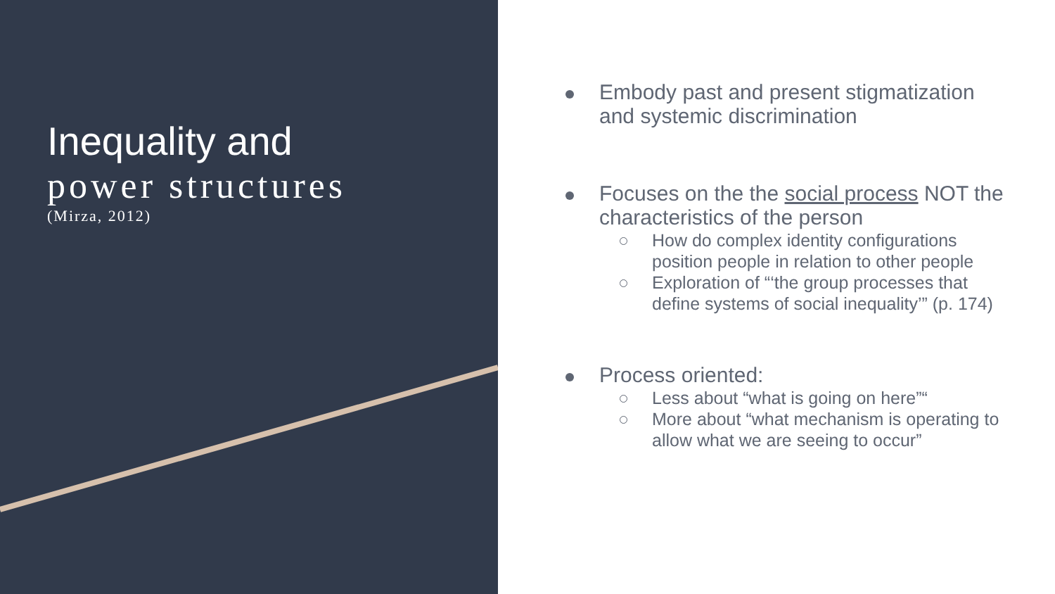Inequality and
power structures
(Mirza, 2012)
Embody past and present stigmatization and systemic discrimination
Focuses on the the social process NOT the characteristics of the person
How do complex identity configurations position people in relation to other people
Exploration of “‘the group processes that define systems of social inequality’” (p. 174)
Process oriented:
Less about “what is going on here”“
More about “what mechanism is operating to allow what we are seeing to occur”